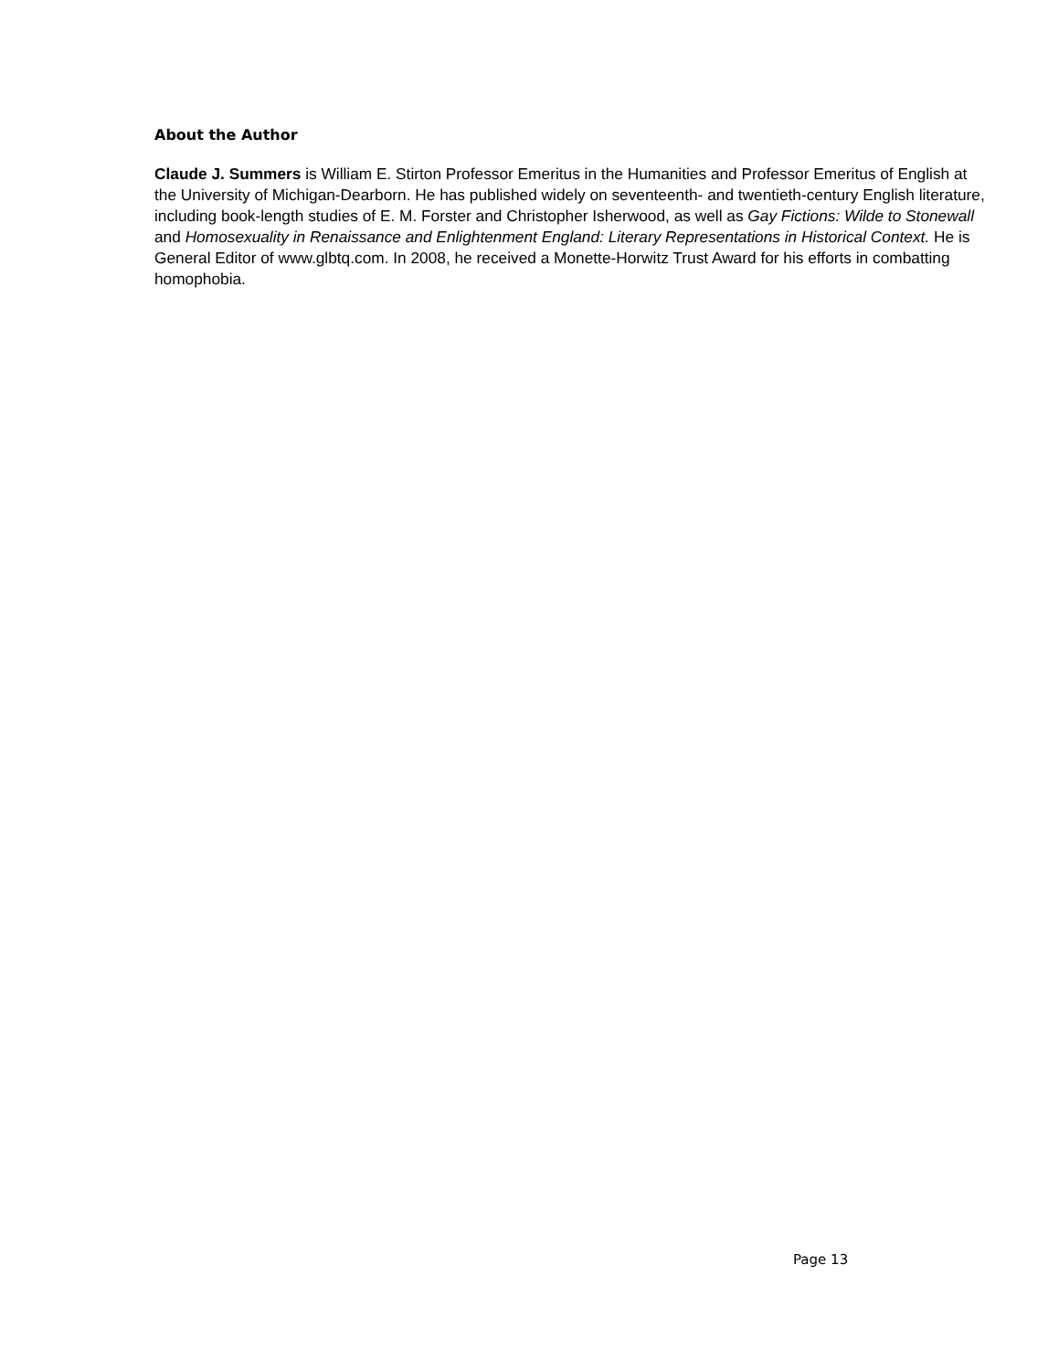About the Author
Claude J. Summers is William E. Stirton Professor Emeritus in the Humanities and Professor Emeritus of English at the University of Michigan-Dearborn. He has published widely on seventeenth- and twentieth-century English literature, including book-length studies of E. M. Forster and Christopher Isherwood, as well as Gay Fictions: Wilde to Stonewall and Homosexuality in Renaissance and Enlightenment England: Literary Representations in Historical Context. He is General Editor of www.glbtq.com. In 2008, he received a Monette-Horwitz Trust Award for his efforts in combatting homophobia.
Page 13